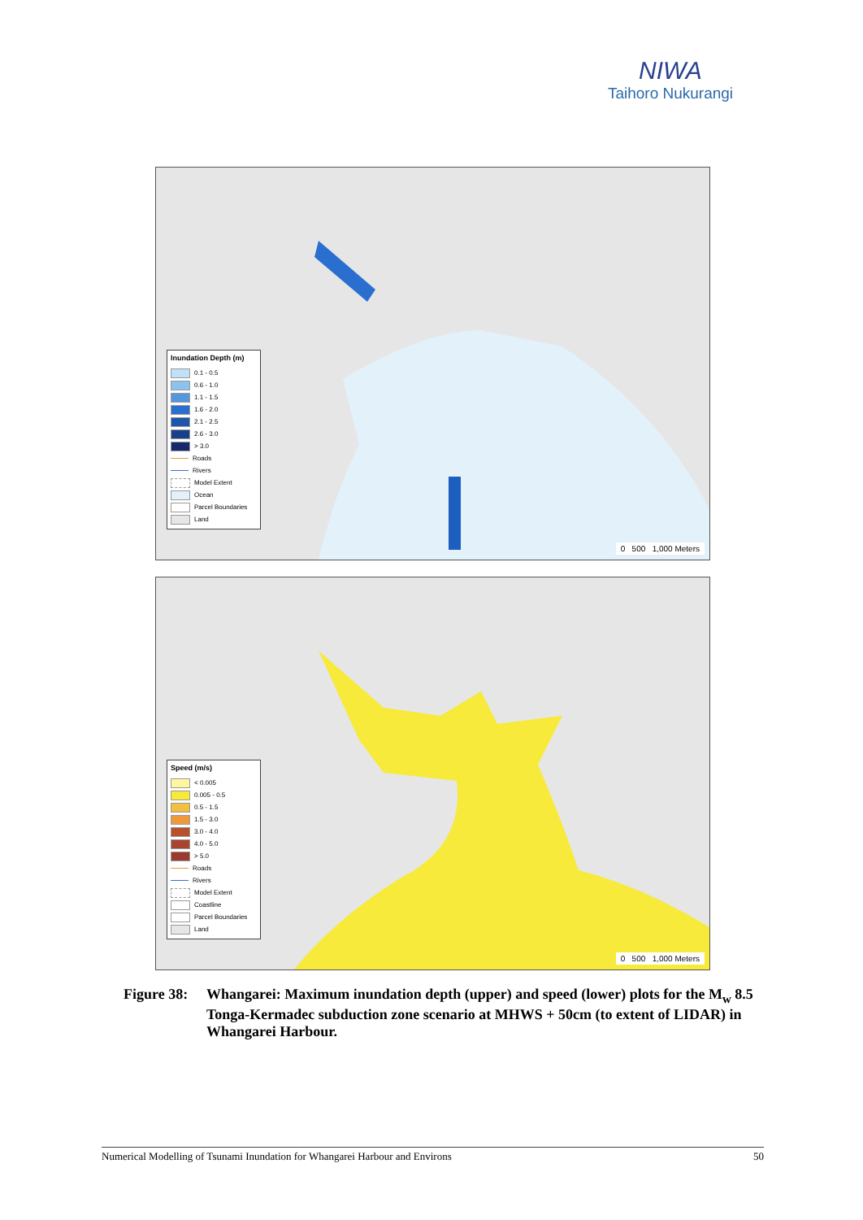NIWA
Taihoro Nukurangi
Inundation Depth (m)
0.1 - 0.5
0.6 - 1.0
1.1 - 1.5
1.6 - 2.0
2.1 - 2.5
2.6 - 3.0
> 3.0
Roads
Rivers
Model Extent
Ocean
Parcel Boundaries
Land
0 500 1,000 Meters
Speed (m/s)
< 0.005
0.005 - 0.5
0.5 - 1.5
1.5 - 3.0
3.0 - 4.0
4.0 - 5.0
> 5.0
Roads
Rivers
Model Extent
Coastline
Parcel Boundaries
Land
0 500 1,000 Meters
Figure 38:
Whangarei: Maximum inundation depth (upper) and speed (lower) plots for the M<sub>w</sub> 8.5 Tonga-Kermadec subduction zone scenario at MHWS + 50cm (to extent of LIDAR) in Whangarei Harbour.
Numerical Modelling of Tsunami Inundation for Whangarei Harbour and Environs 50